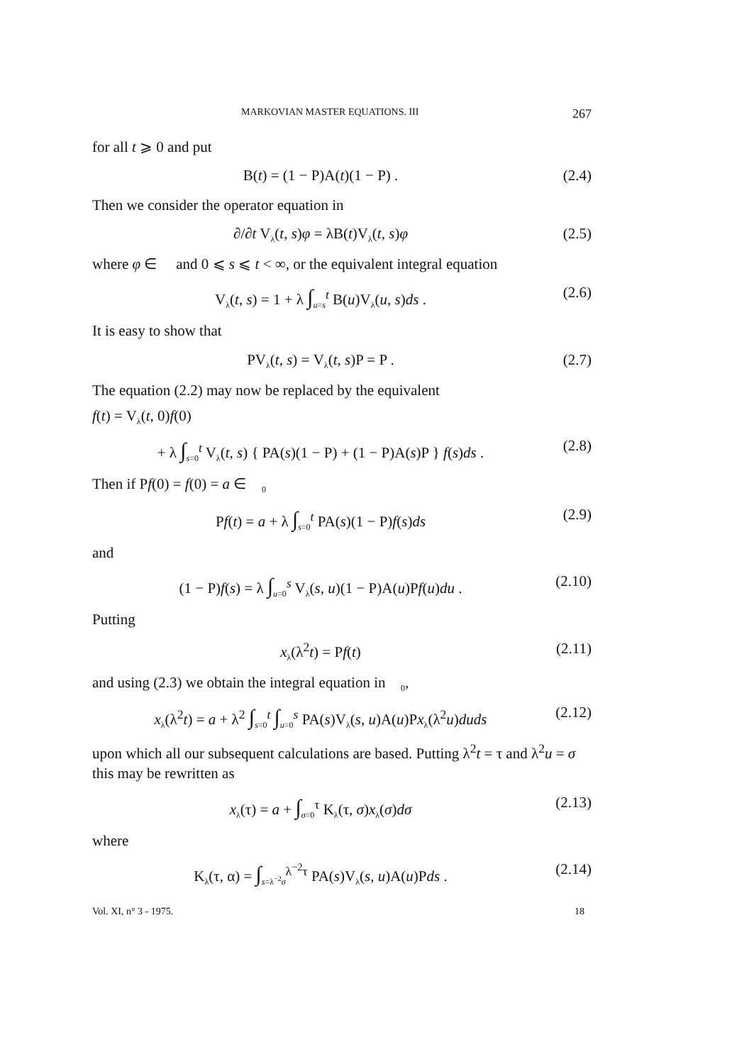MARKOVIAN MASTER EQUATIONS. III 267
for all t ⩾ 0 and put
B(t) = (1 − P)A(t)(1 − P) . (2.4)
Then we consider the operator equation in 𝒝
∂/∂t V<sub>λ</sub>(t, s)φ = λB(t)V<sub>λ</sub>(t, s)φ (2.5)
where φ ∈ 𝒝 and 0 ⩽ s ⩽ t < ∞, or the equivalent integral equation
V<sub>λ</sub>(t, s) = 1 + λ ∫<sub>u=s</sub><sup>t</sup> B(u)V<sub>λ</sub>(u, s)ds . (2.6)
It is easy to show that
PV<sub>λ</sub>(t, s) = V<sub>λ</sub>(t, s)P = P . (2.7)
The equation (2.2) may now be replaced by the equivalent
f(t) = V<sub>λ</sub>(t, 0)f(0)
+ λ ∫<sub>s=0</sub><sup>t</sup> V<sub>λ</sub>(t, s) { PA(s)(1 − P) + (1 − P)A(s)P } f(s)ds . (2.8)
Then if Pf(0) = f(0) = a ∈ 𝒝<sub>0</sub>
Pf(t) = a + λ ∫<sub>s=0</sub><sup>t</sup> PA(s)(1 − P)f(s)ds (2.9)
and
(1 − P)f(s) = λ ∫<sub>u=0</sub><sup>s</sup> V<sub>λ</sub>(s, u)(1 − P)A(u)Pf(u)du . (2.10)
Putting
x<sub>λ</sub>(λ<sup>2</sup>t) = Pf(t) (2.11)
and using (2.3) we obtain the integral equation in 𝒝<sub>0</sub>,
x<sub>λ</sub>(λ<sup>2</sup>t) = a + λ<sup>2</sup> ∫<sub>s=0</sub><sup>t</sup> ∫<sub>u=0</sub><sup>s</sup> PA(s)V<sub>λ</sub>(s, u)A(u)Px<sub>λ</sub>(λ<sup>2</sup>u)duds (2.12)
upon which all our subsequent calculations are based. Putting λ<sup>2</sup>t = τ and λ<sup>2</sup>u = σ this may be rewritten as
x<sub>λ</sub>(τ) = a + ∫<sub>σ=0</sub><sup>τ</sup> K<sub>λ</sub>(τ, σ)x<sub>λ</sub>(σ)dσ (2.13)
where
K<sub>λ</sub>(τ, α) = ∫<sub>s=λ<sup>−2</sup>σ</sub><sup>λ<sup>−2</sup>τ</sup> PA(s)V<sub>λ</sub>(s, u)A(u)Pds . (2.14)
Vol. XI, n° 3 - 1975. 18